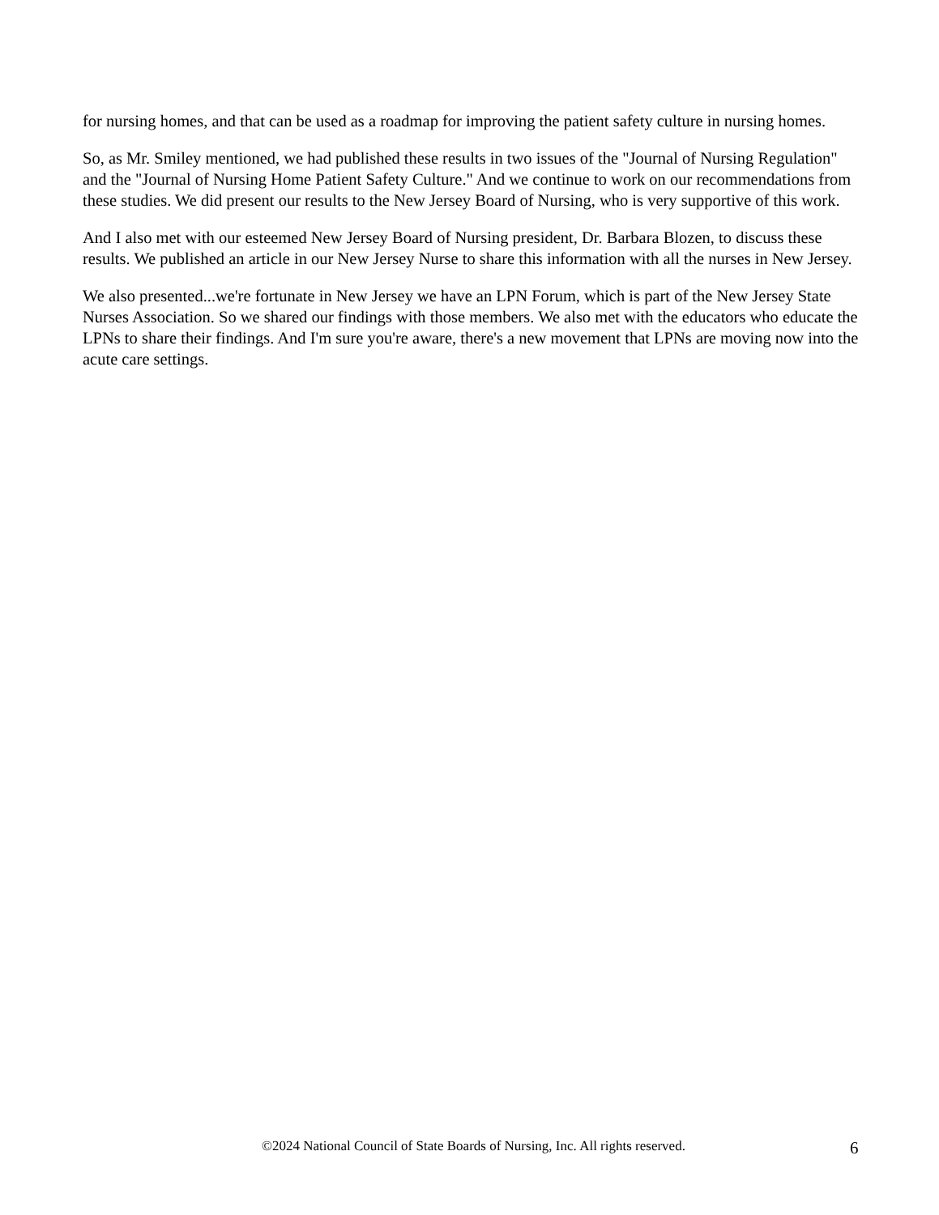for nursing homes, and that can be used as a roadmap for improving the patient safety culture in nursing homes.
So, as Mr. Smiley mentioned, we had published these results in two issues of the "Journal of Nursing Regulation" and the "Journal of Nursing Home Patient Safety Culture." And we continue to work on our recommendations from these studies. We did present our results to the New Jersey Board of Nursing, who is very supportive of this work.
And I also met with our esteemed New Jersey Board of Nursing president, Dr. Barbara Blozen, to discuss these results. We published an article in our New Jersey Nurse to share this information with all the nurses in New Jersey.
We also presented...we're fortunate in New Jersey we have an LPN Forum, which is part of the New Jersey State Nurses Association. So we shared our findings with those members. We also met with the educators who educate the LPNs to share their findings. And I'm sure you're aware, there's a new movement that LPNs are moving now into the acute care settings.
©2024 National Council of State Boards of Nursing, Inc. All rights reserved.
6